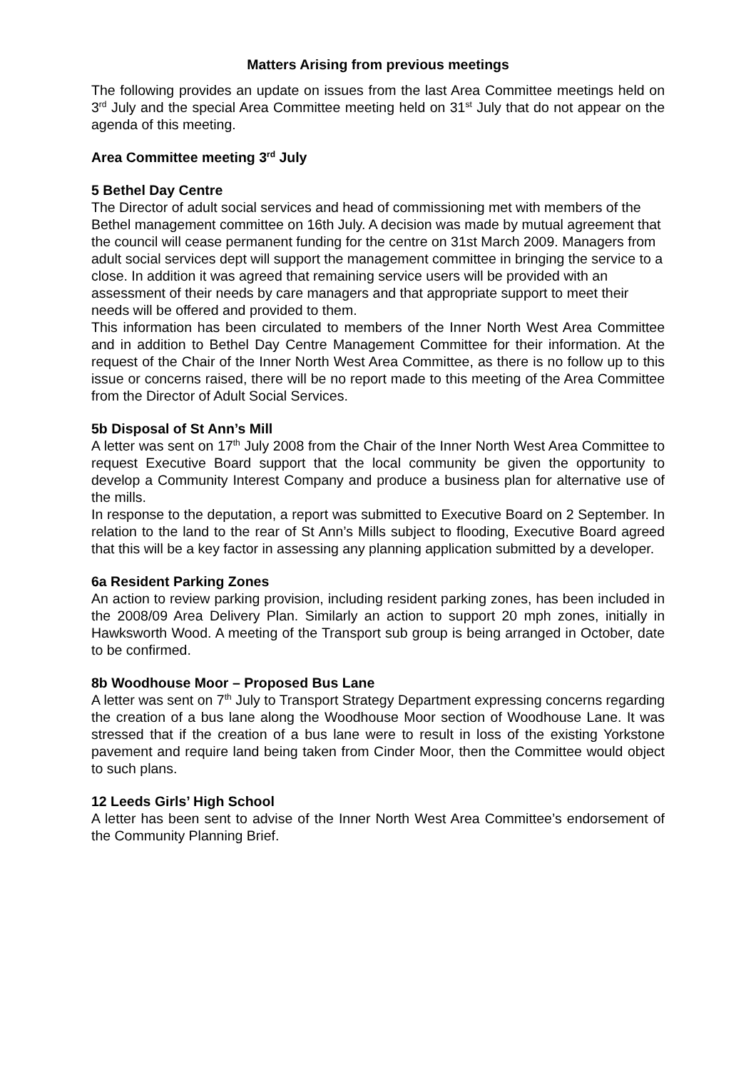Matters Arising from previous meetings
The following provides an update on issues from the last Area Committee meetings held on 3<sup>rd</sup> July and the special Area Committee meeting held on 31<sup>st</sup> July that do not appear on the agenda of this meeting.
Area Committee meeting 3<sup>rd</sup> July
5 Bethel Day Centre
The Director of adult social services and head of commissioning met with members of the Bethel management committee on 16th July. A decision was made by mutual agreement that the council will cease permanent funding for the centre on 31st March 2009. Managers from adult social services dept will support the management committee in bringing the service to a close. In addition it was agreed that remaining service users will be provided with an assessment of their needs by care managers and that appropriate support to meet their needs will be offered and provided to them.
This information has been circulated to members of the Inner North West Area Committee and in addition to Bethel Day Centre Management Committee for their information. At the request of the Chair of the Inner North West Area Committee, as there is no follow up to this issue or concerns raised, there will be no report made to this meeting of the Area Committee from the Director of Adult Social Services.
5b Disposal of St Ann’s Mill
A letter was sent on 17<sup>th</sup> July 2008 from the Chair of the Inner North West Area Committee to request Executive Board support that the local community be given the opportunity to develop a Community Interest Company and produce a business plan for alternative use of the mills.
In response to the deputation, a report was submitted to Executive Board on 2 September. In relation to the land to the rear of St Ann’s Mills subject to flooding, Executive Board agreed that this will be a key factor in assessing any planning application submitted by a developer.
6a Resident Parking Zones
An action to review parking provision, including resident parking zones, has been included in the 2008/09 Area Delivery Plan. Similarly an action to support 20 mph zones, initially in Hawksworth Wood. A meeting of the Transport sub group is being arranged in October, date to be confirmed.
8b Woodhouse Moor – Proposed Bus Lane
A letter was sent on 7<sup>th</sup> July to Transport Strategy Department expressing concerns regarding the creation of a bus lane along the Woodhouse Moor section of Woodhouse Lane. It was stressed that if the creation of a bus lane were to result in loss of the existing Yorkstone pavement and require land being taken from Cinder Moor, then the Committee would object to such plans.
12 Leeds Girls’ High School
A letter has been sent to advise of the Inner North West Area Committee’s endorsement of the Community Planning Brief.